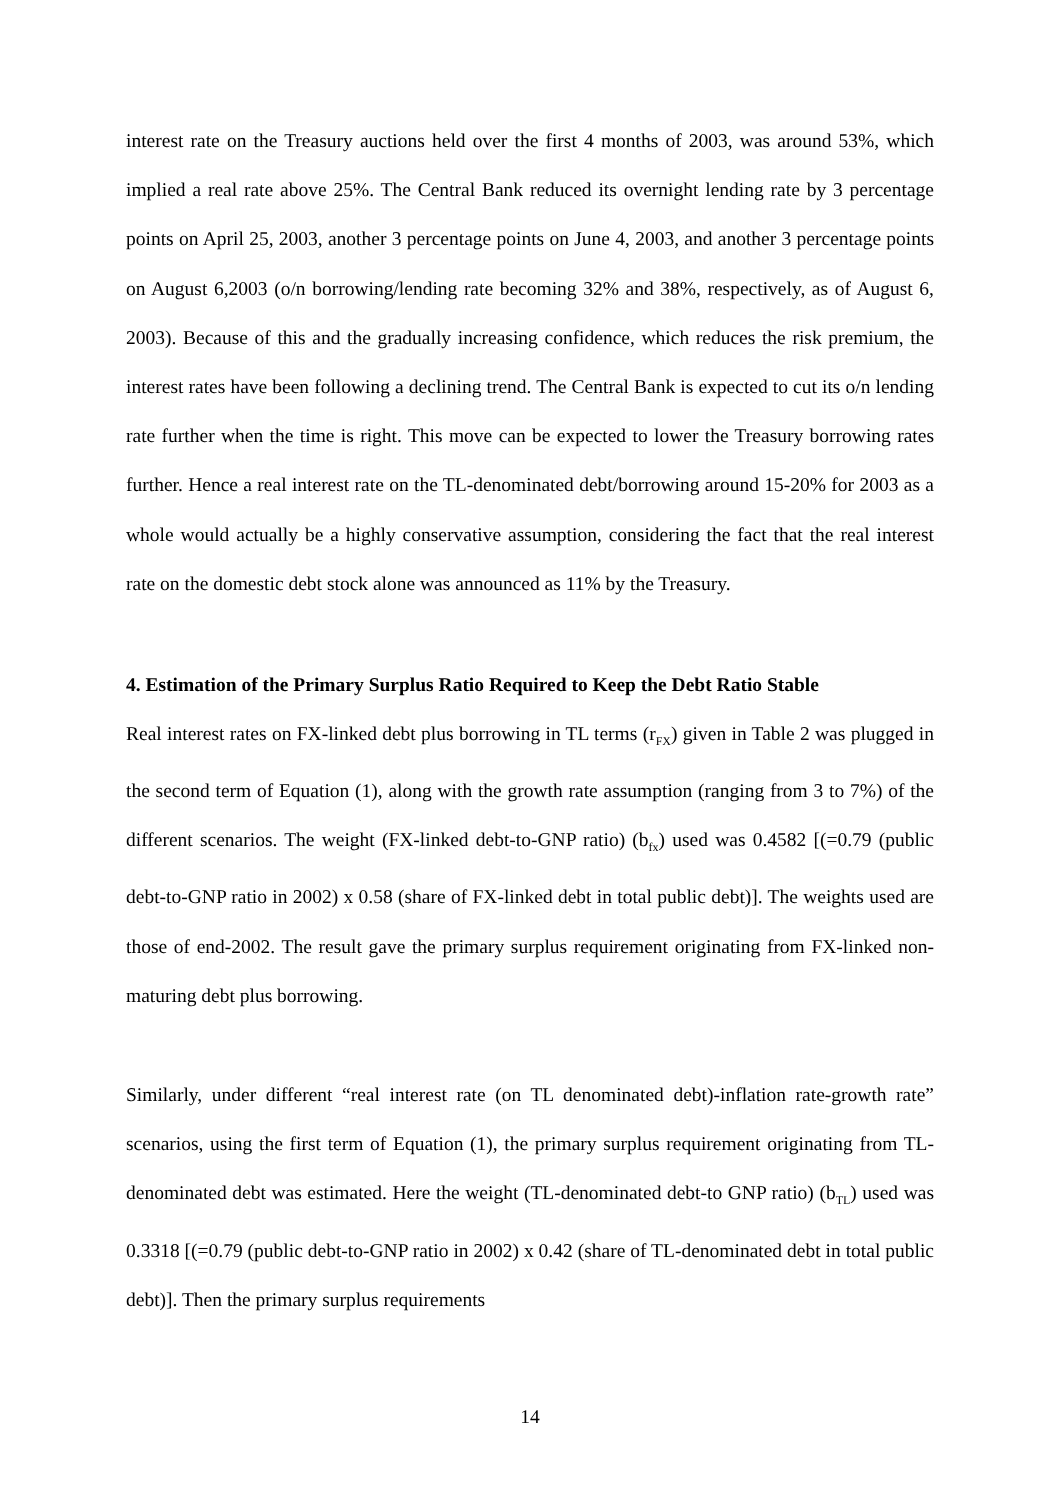interest rate on the Treasury auctions held over the first 4 months of 2003, was around 53%, which implied a real rate above 25%. The Central Bank reduced its overnight lending rate by 3 percentage points on April 25, 2003, another 3 percentage points on June 4, 2003, and another 3 percentage points on August 6,2003 (o/n borrowing/lending rate becoming 32% and 38%, respectively, as of August 6, 2003). Because of this and the gradually increasing confidence, which reduces the risk premium, the interest rates have been following a declining trend. The Central Bank is expected to cut its o/n lending rate further when the time is right. This move can be expected to lower the Treasury borrowing rates further. Hence a real interest rate on the TL-denominated debt/borrowing around 15-20% for 2003 as a whole would actually be a highly conservative assumption, considering the fact that the real interest rate on the domestic debt stock alone was announced as 11% by the Treasury.
4. Estimation of the Primary Surplus Ratio Required to Keep the Debt Ratio Stable
Real interest rates on FX-linked debt plus borrowing in TL terms (r<sub>FX</sub>) given in Table 2 was plugged in the second term of Equation (1), along with the growth rate assumption (ranging from 3 to 7%) of the different scenarios. The weight (FX-linked debt-to-GNP ratio) (b<sub>fx</sub>) used was 0.4582 [(=0.79 (public debt-to-GNP ratio in 2002) x 0.58 (share of FX-linked debt in total public debt)]. The weights used are those of end-2002. The result gave the primary surplus requirement originating from FX-linked non-maturing debt plus borrowing.
Similarly, under different “real interest rate (on TL denominated debt)-inflation rate-growth rate” scenarios, using the first term of Equation (1), the primary surplus requirement originating from TL-denominated debt was estimated. Here the weight (TL-denominated debt-to GNP ratio) (b<sub>TL</sub>) used was 0.3318 [(=0.79 (public debt-to-GNP ratio in 2002) x 0.42 (share of TL-denominated debt in total public debt)]. Then the primary surplus requirements
14